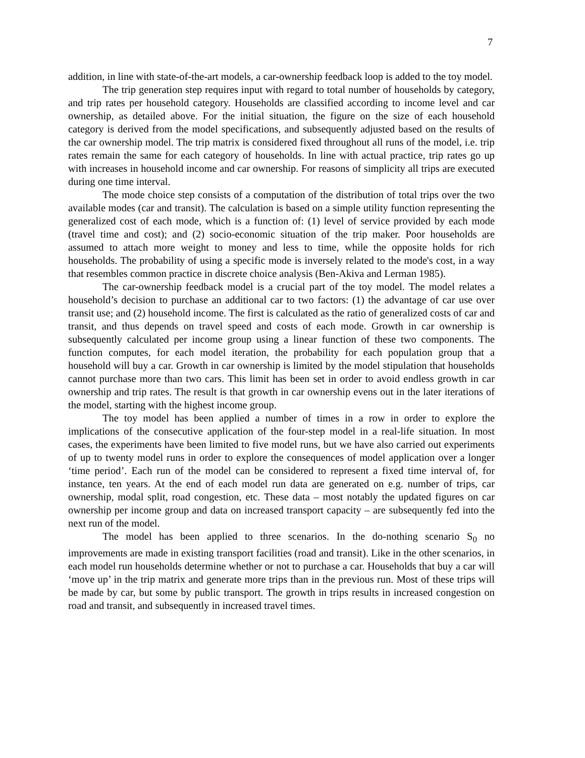7
addition, in line with state-of-the-art models, a car-ownership feedback loop is added to the toy model.
The trip generation step requires input with regard to total number of households by category, and trip rates per household category. Households are classified according to income level and car ownership, as detailed above. For the initial situation, the figure on the size of each household category is derived from the model specifications, and subsequently adjusted based on the results of the car ownership model. The trip matrix is considered fixed throughout all runs of the model, i.e. trip rates remain the same for each category of households. In line with actual practice, trip rates go up with increases in household income and car ownership. For reasons of simplicity all trips are executed during one time interval.
The mode choice step consists of a computation of the distribution of total trips over the two available modes (car and transit). The calculation is based on a simple utility function representing the generalized cost of each mode, which is a function of: (1) level of service provided by each mode (travel time and cost); and (2) socio-economic situation of the trip maker. Poor households are assumed to attach more weight to money and less to time, while the opposite holds for rich households. The probability of using a specific mode is inversely related to the mode's cost, in a way that resembles common practice in discrete choice analysis (Ben-Akiva and Lerman 1985).
The car-ownership feedback model is a crucial part of the toy model. The model relates a household’s decision to purchase an additional car to two factors: (1) the advantage of car use over transit use; and (2) household income. The first is calculated as the ratio of generalized costs of car and transit, and thus depends on travel speed and costs of each mode. Growth in car ownership is subsequently calculated per income group using a linear function of these two components. The function computes, for each model iteration, the probability for each population group that a household will buy a car. Growth in car ownership is limited by the model stipulation that households cannot purchase more than two cars. This limit has been set in order to avoid endless growth in car ownership and trip rates. The result is that growth in car ownership evens out in the later iterations of the model, starting with the highest income group.
The toy model has been applied a number of times in a row in order to explore the implications of the consecutive application of the four-step model in a real-life situation. In most cases, the experiments have been limited to five model runs, but we have also carried out experiments of up to twenty model runs in order to explore the consequences of model application over a longer ‘time period’. Each run of the model can be considered to represent a fixed time interval of, for instance, ten years. At the end of each model run data are generated on e.g. number of trips, car ownership, modal split, road congestion, etc. These data – most notably the updated figures on car ownership per income group and data on increased transport capacity – are subsequently fed into the next run of the model.
The model has been applied to three scenarios. In the do-nothing scenario S<sub>0</sub> no improvements are made in existing transport facilities (road and transit). Like in the other scenarios, in each model run households determine whether or not to purchase a car. Households that buy a car will ‘move up’ in the trip matrix and generate more trips than in the previous run. Most of these trips will be made by car, but some by public transport. The growth in trips results in increased congestion on road and transit, and subsequently in increased travel times.